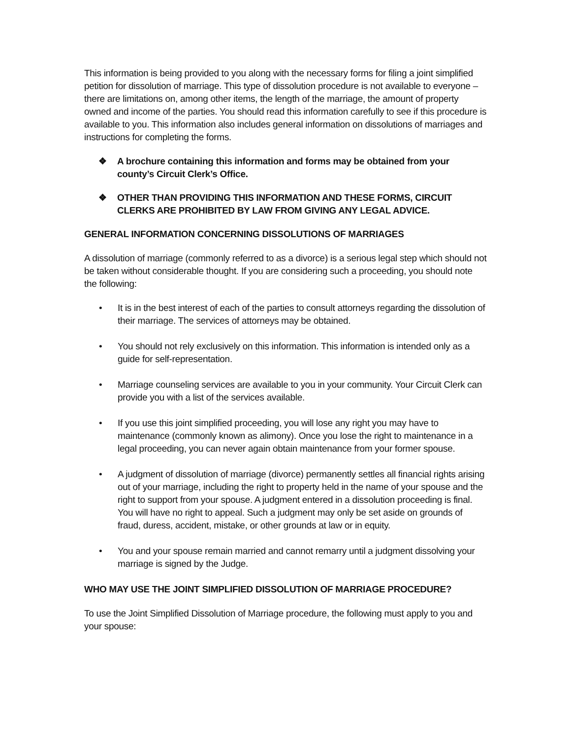This information is being provided to you along with the necessary forms for filing a joint simplified petition for dissolution of marriage. This type of dissolution procedure is not available to everyone – there are limitations on, among other items, the length of the marriage, the amount of property owned and income of the parties. You should read this information carefully to see if this procedure is available to you. This information also includes general information on dissolutions of marriages and instructions for completing the forms.
❖ A brochure containing this information and forms may be obtained from your county’s Circuit Clerk’s Office.
❖ OTHER THAN PROVIDING THIS INFORMATION AND THESE FORMS, CIRCUIT CLERKS ARE PROHIBITED BY LAW FROM GIVING ANY LEGAL ADVICE.
GENERAL INFORMATION CONCERNING DISSOLUTIONS OF MARRIAGES
A dissolution of marriage (commonly referred to as a divorce) is a serious legal step which should not be taken without considerable thought. If you are considering such a proceeding, you should note the following:
• It is in the best interest of each of the parties to consult attorneys regarding the dissolution of their marriage. The services of attorneys may be obtained.
• You should not rely exclusively on this information. This information is intended only as a guide for self-representation.
• Marriage counseling services are available to you in your community. Your Circuit Clerk can provide you with a list of the services available.
• If you use this joint simplified proceeding, you will lose any right you may have to maintenance (commonly known as alimony). Once you lose the right to maintenance in a legal proceeding, you can never again obtain maintenance from your former spouse.
• A judgment of dissolution of marriage (divorce) permanently settles all financial rights arising out of your marriage, including the right to property held in the name of your spouse and the right to support from your spouse. A judgment entered in a dissolution proceeding is final. You will have no right to appeal. Such a judgment may only be set aside on grounds of fraud, duress, accident, mistake, or other grounds at law or in equity.
• You and your spouse remain married and cannot remarry until a judgment dissolving your marriage is signed by the Judge.
WHO MAY USE THE JOINT SIMPLIFIED DISSOLUTION OF MARRIAGE PROCEDURE?
To use the Joint Simplified Dissolution of Marriage procedure, the following must apply to you and your spouse: